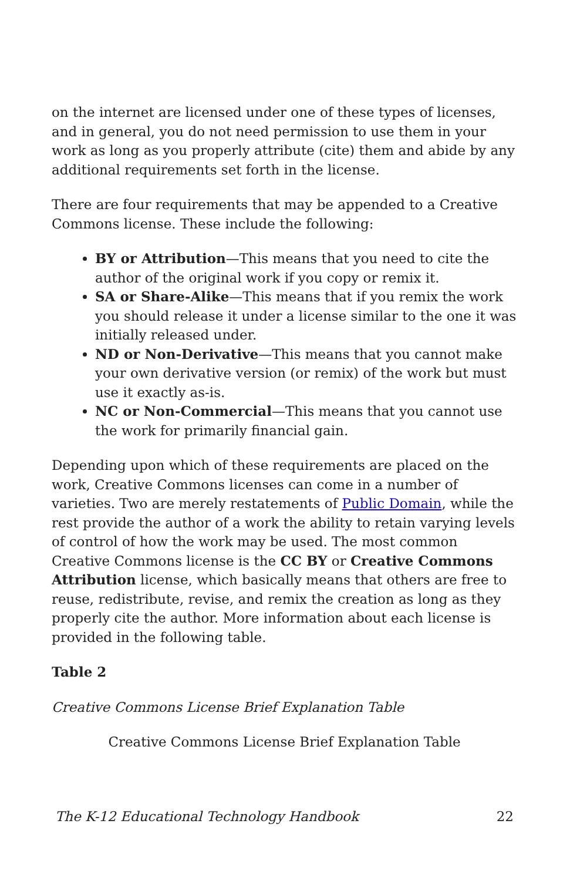on the internet are licensed under one of these types of licenses, and in general, you do not need permission to use them in your work as long as you properly attribute (cite) them and abide by any additional requirements set forth in the license.
There are four requirements that may be appended to a Creative Commons license. These include the following:
BY or Attribution—This means that you need to cite the author of the original work if you copy or remix it.
SA or Share-Alike—This means that if you remix the work you should release it under a license similar to the one it was initially released under.
ND or Non-Derivative—This means that you cannot make your own derivative version (or remix) of the work but must use it exactly as-is.
NC or Non-Commercial—This means that you cannot use the work for primarily financial gain.
Depending upon which of these requirements are placed on the work, Creative Commons licenses can come in a number of varieties. Two are merely restatements of Public Domain, while the rest provide the author of a work the ability to retain varying levels of control of how the work may be used. The most common Creative Commons license is the CC BY or Creative Commons Attribution license, which basically means that others are free to reuse, redistribute, revise, and remix the creation as long as they properly cite the author. More information about each license is provided in the following table.
Table 2
Creative Commons License Brief Explanation Table
Creative Commons License Brief Explanation Table
The K-12 Educational Technology Handbook 22